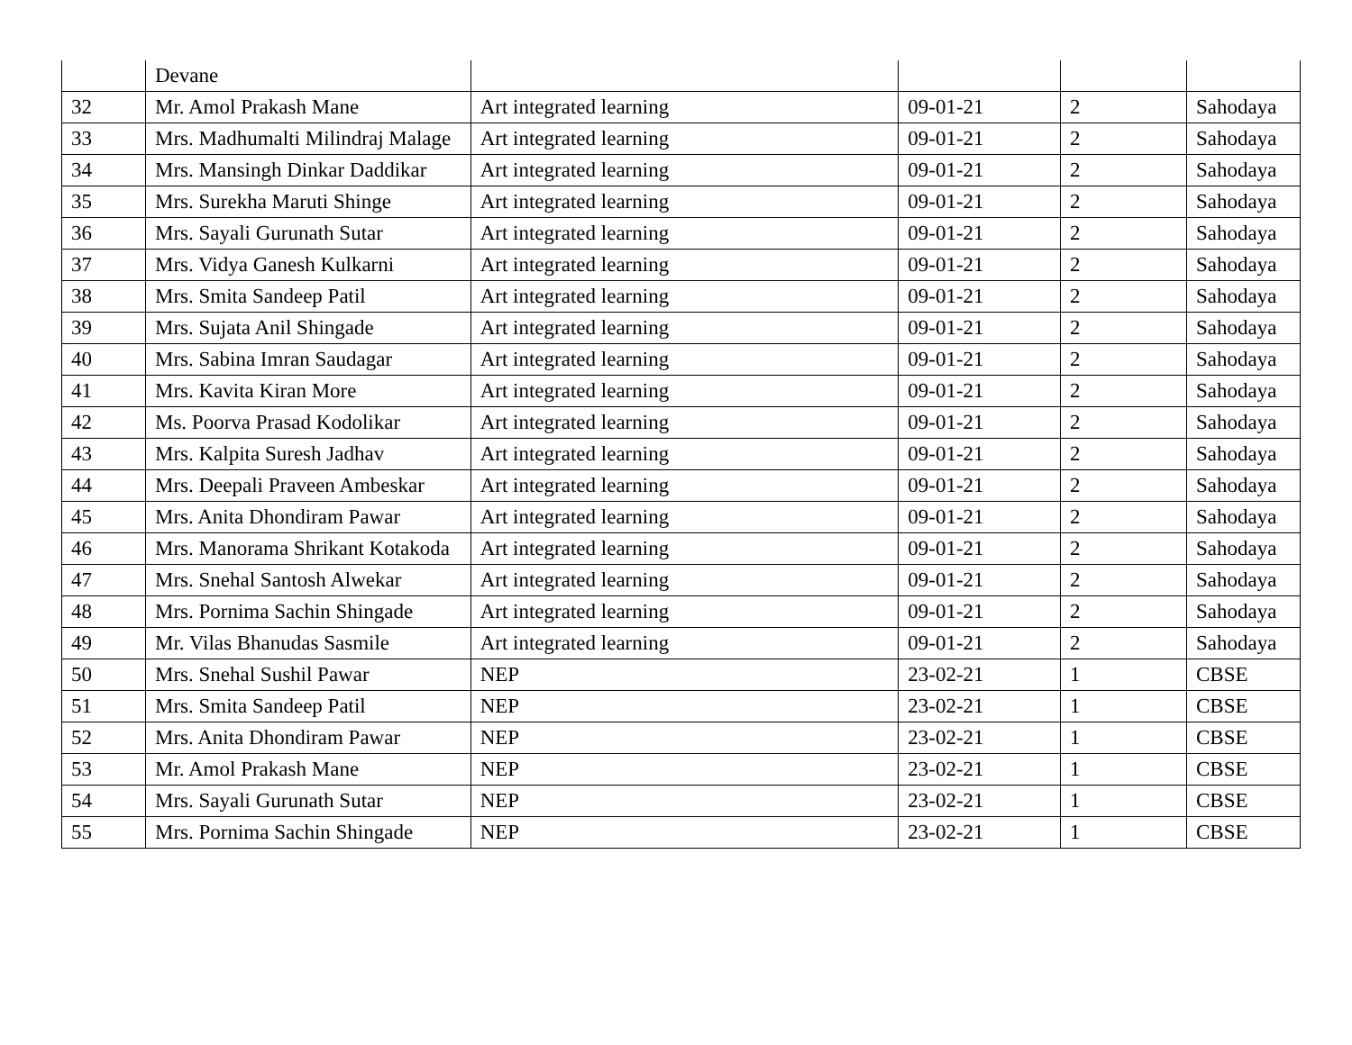| | Devane | | | | |
| 32 | Mr. Amol Prakash Mane | Art integrated learning | 09-01-21 | 2 | Sahodaya |
| 33 | Mrs. Madhumalti Milindraj Malage | Art integrated learning | 09-01-21 | 2 | Sahodaya |
| 34 | Mrs. Mansingh Dinkar Daddikar | Art integrated learning | 09-01-21 | 2 | Sahodaya |
| 35 | Mrs. Surekha Maruti Shinge | Art integrated learning | 09-01-21 | 2 | Sahodaya |
| 36 | Mrs. Sayali Gurunath Sutar | Art integrated learning | 09-01-21 | 2 | Sahodaya |
| 37 | Mrs. Vidya Ganesh Kulkarni | Art integrated learning | 09-01-21 | 2 | Sahodaya |
| 38 | Mrs. Smita Sandeep Patil | Art integrated learning | 09-01-21 | 2 | Sahodaya |
| 39 | Mrs. Sujata Anil Shingade | Art integrated learning | 09-01-21 | 2 | Sahodaya |
| 40 | Mrs. Sabina Imran Saudagar | Art integrated learning | 09-01-21 | 2 | Sahodaya |
| 41 | Mrs. Kavita Kiran More | Art integrated learning | 09-01-21 | 2 | Sahodaya |
| 42 | Ms. Poorva Prasad Kodolikar | Art integrated learning | 09-01-21 | 2 | Sahodaya |
| 43 | Mrs. Kalpita Suresh Jadhav | Art integrated learning | 09-01-21 | 2 | Sahodaya |
| 44 | Mrs. Deepali Praveen Ambeskar | Art integrated learning | 09-01-21 | 2 | Sahodaya |
| 45 | Mrs. Anita Dhondiram Pawar | Art integrated learning | 09-01-21 | 2 | Sahodaya |
| 46 | Mrs. Manorama Shrikant Kotakoda | Art integrated learning | 09-01-21 | 2 | Sahodaya |
| 47 | Mrs. Snehal Santosh Alwekar | Art integrated learning | 09-01-21 | 2 | Sahodaya |
| 48 | Mrs. Pornima Sachin Shingade | Art integrated learning | 09-01-21 | 2 | Sahodaya |
| 49 | Mr. Vilas Bhanudas Sasmile | Art integrated learning | 09-01-21 | 2 | Sahodaya |
| 50 | Mrs. Snehal Sushil Pawar | NEP | 23-02-21 | 1 | CBSE |
| 51 | Mrs. Smita Sandeep Patil | NEP | 23-02-21 | 1 | CBSE |
| 52 | Mrs. Anita Dhondiram Pawar | NEP | 23-02-21 | 1 | CBSE |
| 53 | Mr. Amol Prakash Mane | NEP | 23-02-21 | 1 | CBSE |
| 54 | Mrs. Sayali Gurunath Sutar | NEP | 23-02-21 | 1 | CBSE |
| 55 | Mrs. Pornima Sachin Shingade | NEP | 23-02-21 | 1 | CBSE |